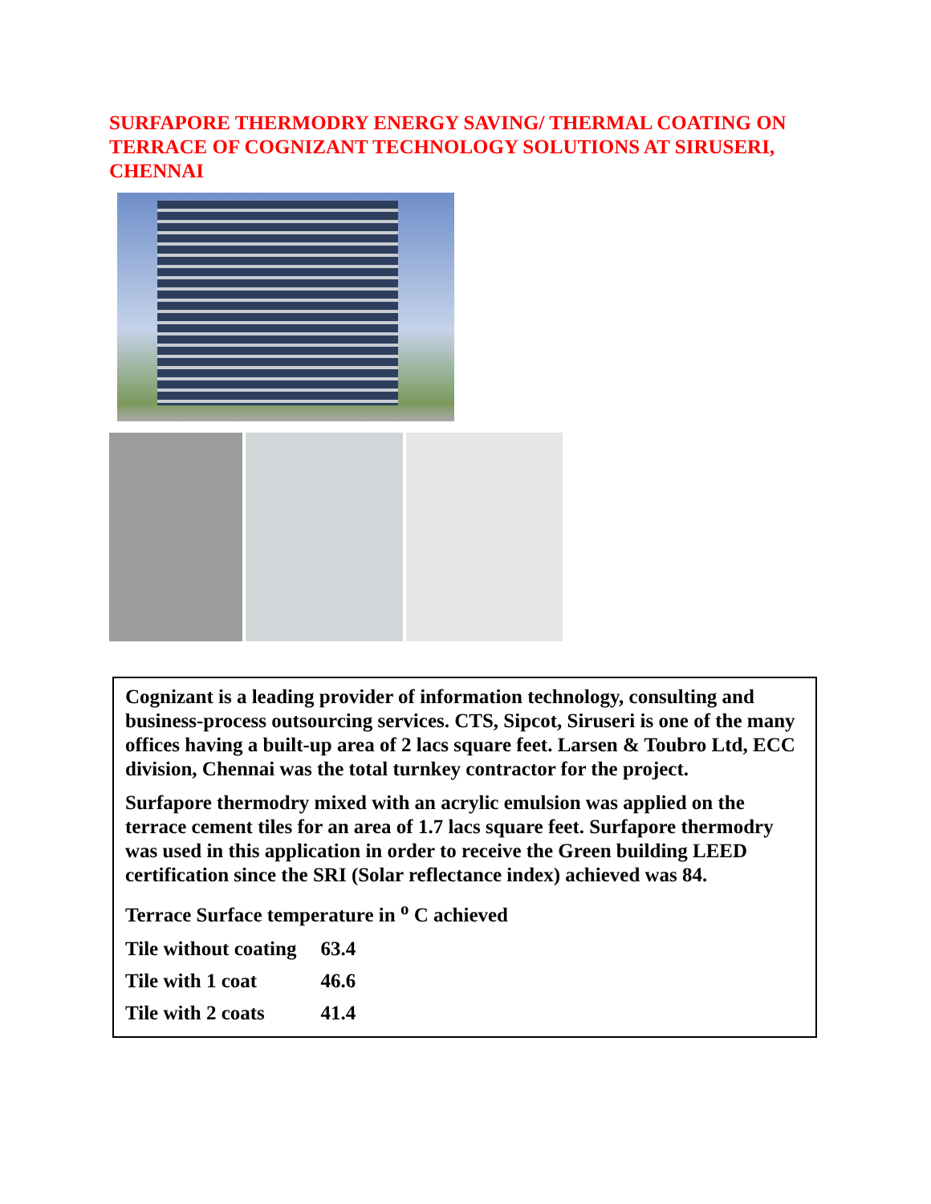SURFAPORE THERMODRY ENERGY SAVING/ THERMAL COATING ON TERRACE OF COGNIZANT TECHNOLOGY SOLUTIONS AT SIRUSERI, CHENNAI
Cognizant is a leading provider of information technology, consulting and business-process outsourcing services. CTS, Sipcot, Siruseri is one of the many offices having a built-up area of 2 lacs square feet. Larsen & Toubro Ltd, ECC division, Chennai was the total turnkey contractor for the project.
Surfapore thermodry mixed with an acrylic emulsion was applied on the terrace cement tiles for an area of 1.7 lacs square feet. Surfapore thermodry was used in this application in order to receive the Green building LEED certification since the SRI (Solar reflectance index) achieved was 84.
Terrace Surface temperature in <sup>o</sup> C achieved
| Tile without coating | 63.4 |
| Tile with 1 coat | 46.6 |
| Tile with 2 coats | 41.4 |